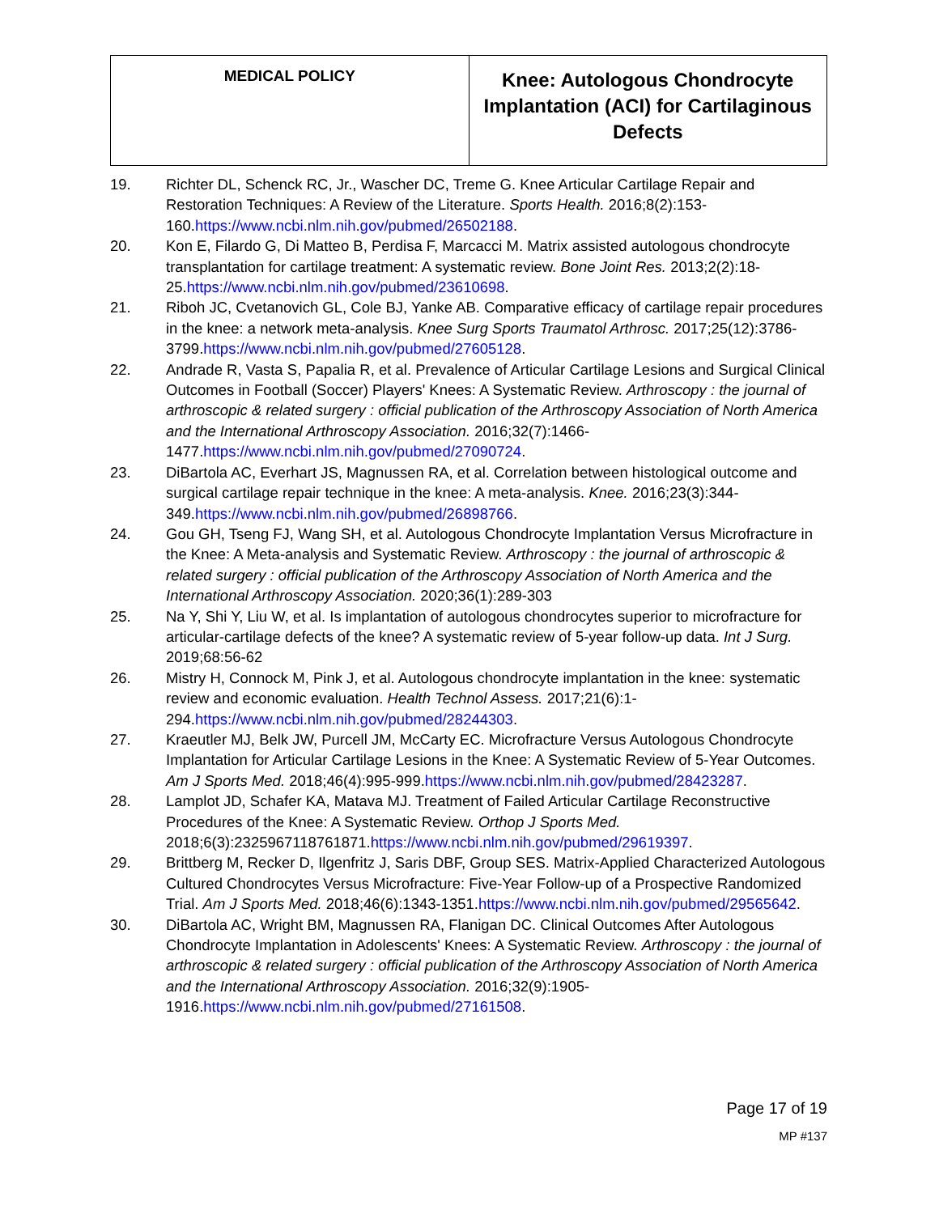| MEDICAL POLICY | Knee: Autologous Chondrocyte Implantation (ACI) for Cartilaginous Defects |
19. Richter DL, Schenck RC, Jr., Wascher DC, Treme G. Knee Articular Cartilage Repair and Restoration Techniques: A Review of the Literature. Sports Health. 2016;8(2):153-160.https://www.ncbi.nlm.nih.gov/pubmed/26502188.
20. Kon E, Filardo G, Di Matteo B, Perdisa F, Marcacci M. Matrix assisted autologous chondrocyte transplantation for cartilage treatment: A systematic review. Bone Joint Res. 2013;2(2):18-25.https://www.ncbi.nlm.nih.gov/pubmed/23610698.
21. Riboh JC, Cvetanovich GL, Cole BJ, Yanke AB. Comparative efficacy of cartilage repair procedures in the knee: a network meta-analysis. Knee Surg Sports Traumatol Arthrosc. 2017;25(12):3786-3799.https://www.ncbi.nlm.nih.gov/pubmed/27605128.
22. Andrade R, Vasta S, Papalia R, et al. Prevalence of Articular Cartilage Lesions and Surgical Clinical Outcomes in Football (Soccer) Players' Knees: A Systematic Review. Arthroscopy : the journal of arthroscopic & related surgery : official publication of the Arthroscopy Association of North America and the International Arthroscopy Association. 2016;32(7):1466-1477.https://www.ncbi.nlm.nih.gov/pubmed/27090724.
23. DiBartola AC, Everhart JS, Magnussen RA, et al. Correlation between histological outcome and surgical cartilage repair technique in the knee: A meta-analysis. Knee. 2016;23(3):344-349.https://www.ncbi.nlm.nih.gov/pubmed/26898766.
24. Gou GH, Tseng FJ, Wang SH, et al. Autologous Chondrocyte Implantation Versus Microfracture in the Knee: A Meta-analysis and Systematic Review. Arthroscopy : the journal of arthroscopic & related surgery : official publication of the Arthroscopy Association of North America and the International Arthroscopy Association. 2020;36(1):289-303
25. Na Y, Shi Y, Liu W, et al. Is implantation of autologous chondrocytes superior to microfracture for articular-cartilage defects of the knee? A systematic review of 5-year follow-up data. Int J Surg. 2019;68:56-62
26. Mistry H, Connock M, Pink J, et al. Autologous chondrocyte implantation in the knee: systematic review and economic evaluation. Health Technol Assess. 2017;21(6):1-294.https://www.ncbi.nlm.nih.gov/pubmed/28244303.
27. Kraeutler MJ, Belk JW, Purcell JM, McCarty EC. Microfracture Versus Autologous Chondrocyte Implantation for Articular Cartilage Lesions in the Knee: A Systematic Review of 5-Year Outcomes. Am J Sports Med. 2018;46(4):995-999.https://www.ncbi.nlm.nih.gov/pubmed/28423287.
28. Lamplot JD, Schafer KA, Matava MJ. Treatment of Failed Articular Cartilage Reconstructive Procedures of the Knee: A Systematic Review. Orthop J Sports Med. 2018;6(3):2325967118761871.https://www.ncbi.nlm.nih.gov/pubmed/29619397.
29. Brittberg M, Recker D, Ilgenfritz J, Saris DBF, Group SES. Matrix-Applied Characterized Autologous Cultured Chondrocytes Versus Microfracture: Five-Year Follow-up of a Prospective Randomized Trial. Am J Sports Med. 2018;46(6):1343-1351.https://www.ncbi.nlm.nih.gov/pubmed/29565642.
30. DiBartola AC, Wright BM, Magnussen RA, Flanigan DC. Clinical Outcomes After Autologous Chondrocyte Implantation in Adolescents' Knees: A Systematic Review. Arthroscopy : the journal of arthroscopic & related surgery : official publication of the Arthroscopy Association of North America and the International Arthroscopy Association. 2016;32(9):1905-1916.https://www.ncbi.nlm.nih.gov/pubmed/27161508.
Page 17 of 19
MP #137